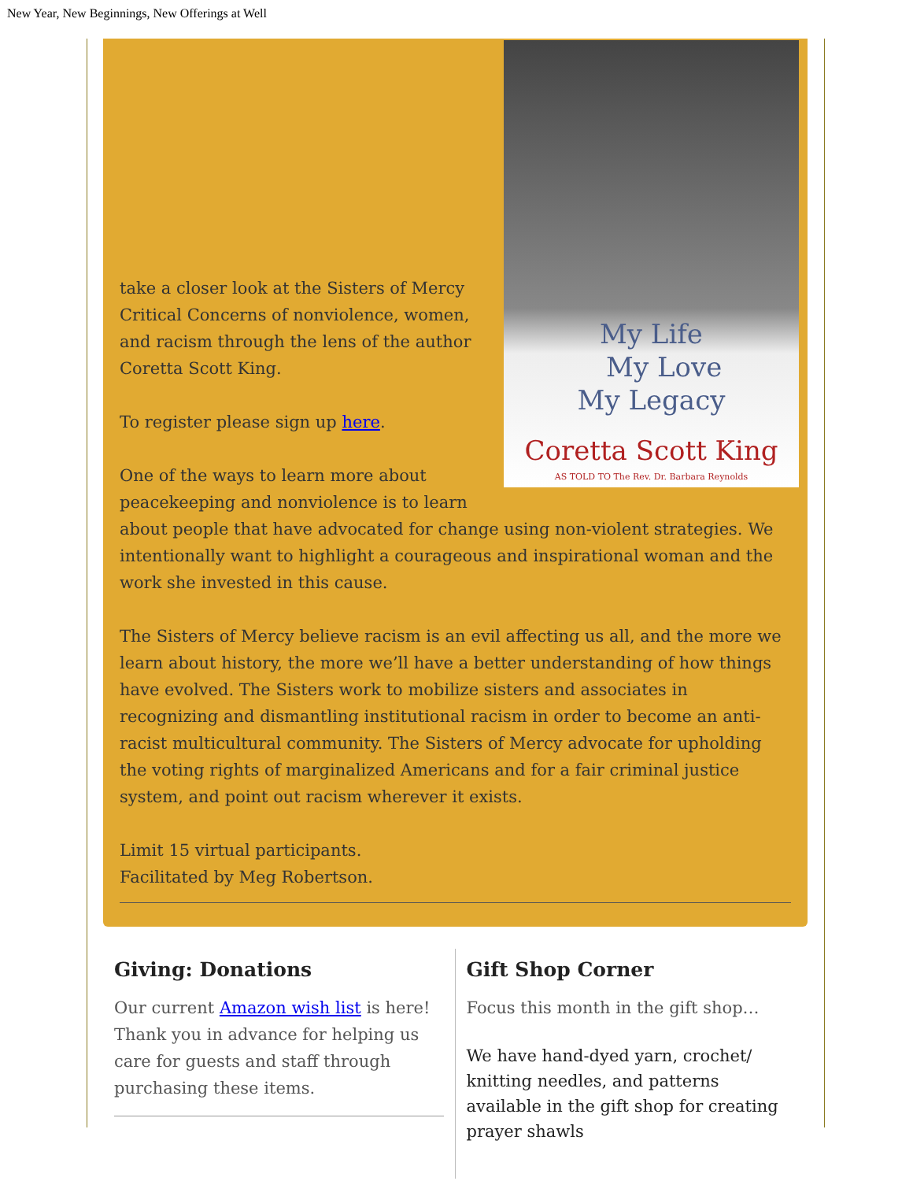New Year, New Beginnings, New Offerings at Well
My Life
My Love
My Legacy
Coretta Scott King
AS TOLD TO The Rev. Dr. Barbara Reynolds
take a closer look at the Sisters of Mercy Critical Concerns of nonviolence, women, and racism through the lens of the author Coretta Scott King.
To register please sign up here.
One of the ways to learn more about peacekeeping and nonviolence is to learn about people that have advocated for change using non-violent strategies. We intentionally want to highlight a courageous and inspirational woman and the work she invested in this cause.
The Sisters of Mercy believe racism is an evil affecting us all, and the more we learn about history, the more we’ll have a better understanding of how things have evolved. The Sisters work to mobilize sisters and associates in recognizing and dismantling institutional racism in order to become an anti-racist multicultural community. The Sisters of Mercy advocate for upholding the voting rights of marginalized Americans and for a fair criminal justice system, and point out racism wherever it exists.
Limit 15 virtual participants.
Facilitated by Meg Robertson.
Giving: Donations
Our current Amazon wish list is here! Thank you in advance for helping us care for guests and staff through purchasing these items.
Gift Shop Corner
Focus this month in the gift shop…
We have hand-dyed yarn, crochet/ knitting needles, and patterns available in the gift shop for creating prayer shawls